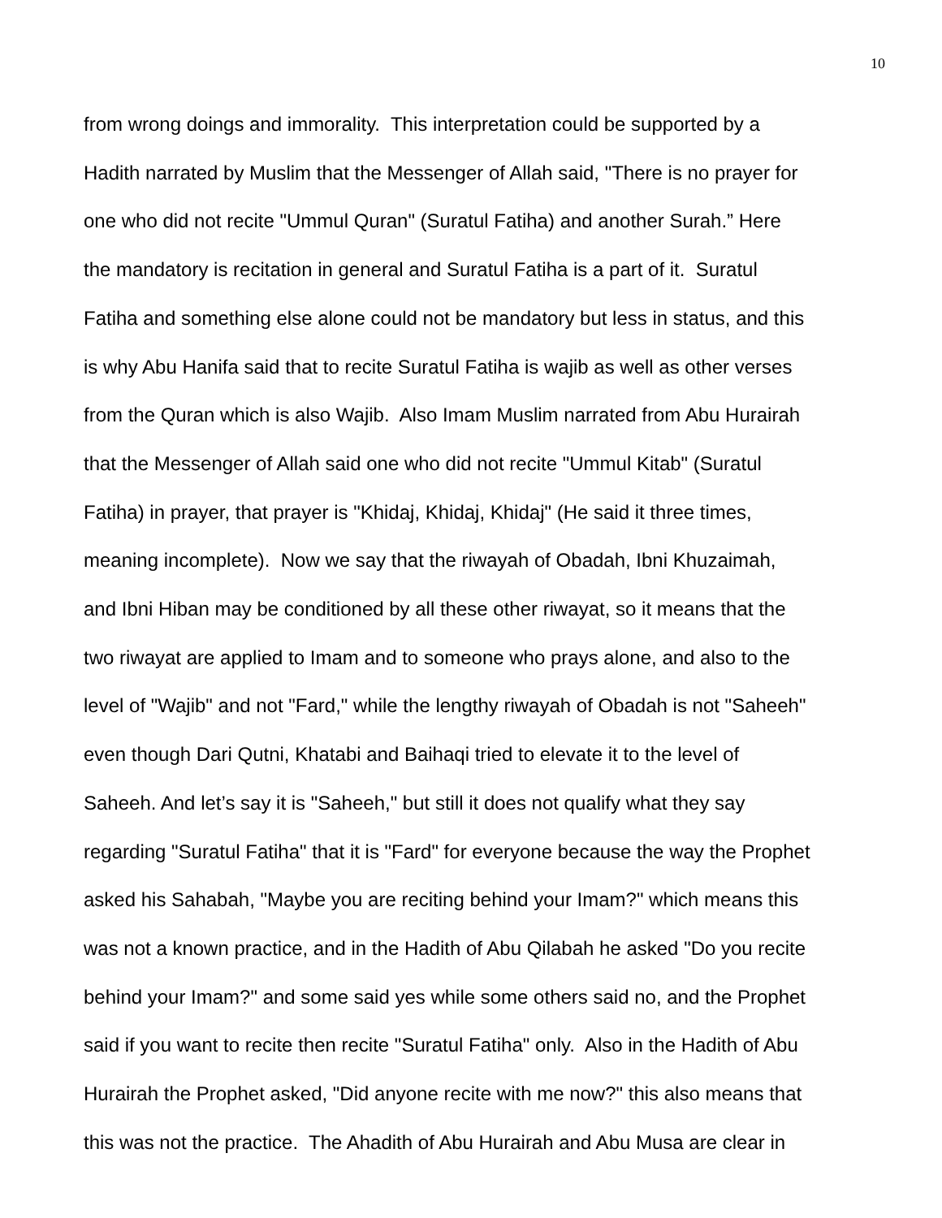10
from wrong doings and immorality. This interpretation could be supported by a
Hadith narrated by Muslim that the Messenger of Allah said, "There is no prayer for
one who did not recite "Ummul Quran" (Suratul Fatiha) and another Surah.” Here
the mandatory is recitation in general and Suratul Fatiha is a part of it. Suratul
Fatiha and something else alone could not be mandatory but less in status, and this
is why Abu Hanifa said that to recite Suratul Fatiha is wajib as well as other verses
from the Quran which is also Wajib. Also Imam Muslim narrated from Abu Hurairah
that the Messenger of Allah said one who did not recite "Ummul Kitab" (Suratul
Fatiha) in prayer, that prayer is "Khidaj, Khidaj, Khidaj" (He said it three times,
meaning incomplete). Now we say that the riwayah of Obadah, Ibni Khuzaimah,
and Ibni Hiban may be conditioned by all these other riwayat, so it means that the
two riwayat are applied to Imam and to someone who prays alone, and also to the
level of "Wajib" and not "Fard," while the lengthy riwayah of Obadah is not "Saheeh"
even though Dari Qutni, Khatabi and Baihaqi tried to elevate it to the level of
Saheeh. And let’s say it is "Saheeh," but still it does not qualify what they say
regarding "Suratul Fatiha" that it is "Fard" for everyone because the way the Prophet
asked his Sahabah, "Maybe you are reciting behind your Imam?" which means this
was not a known practice, and in the Hadith of Abu Qilabah he asked "Do you recite
behind your Imam?" and some said yes while some others said no, and the Prophet
said if you want to recite then recite "Suratul Fatiha" only. Also in the Hadith of Abu
Hurairah the Prophet asked, "Did anyone recite with me now?" this also means that
this was not the practice. The Ahadith of Abu Hurairah and Abu Musa are clear in